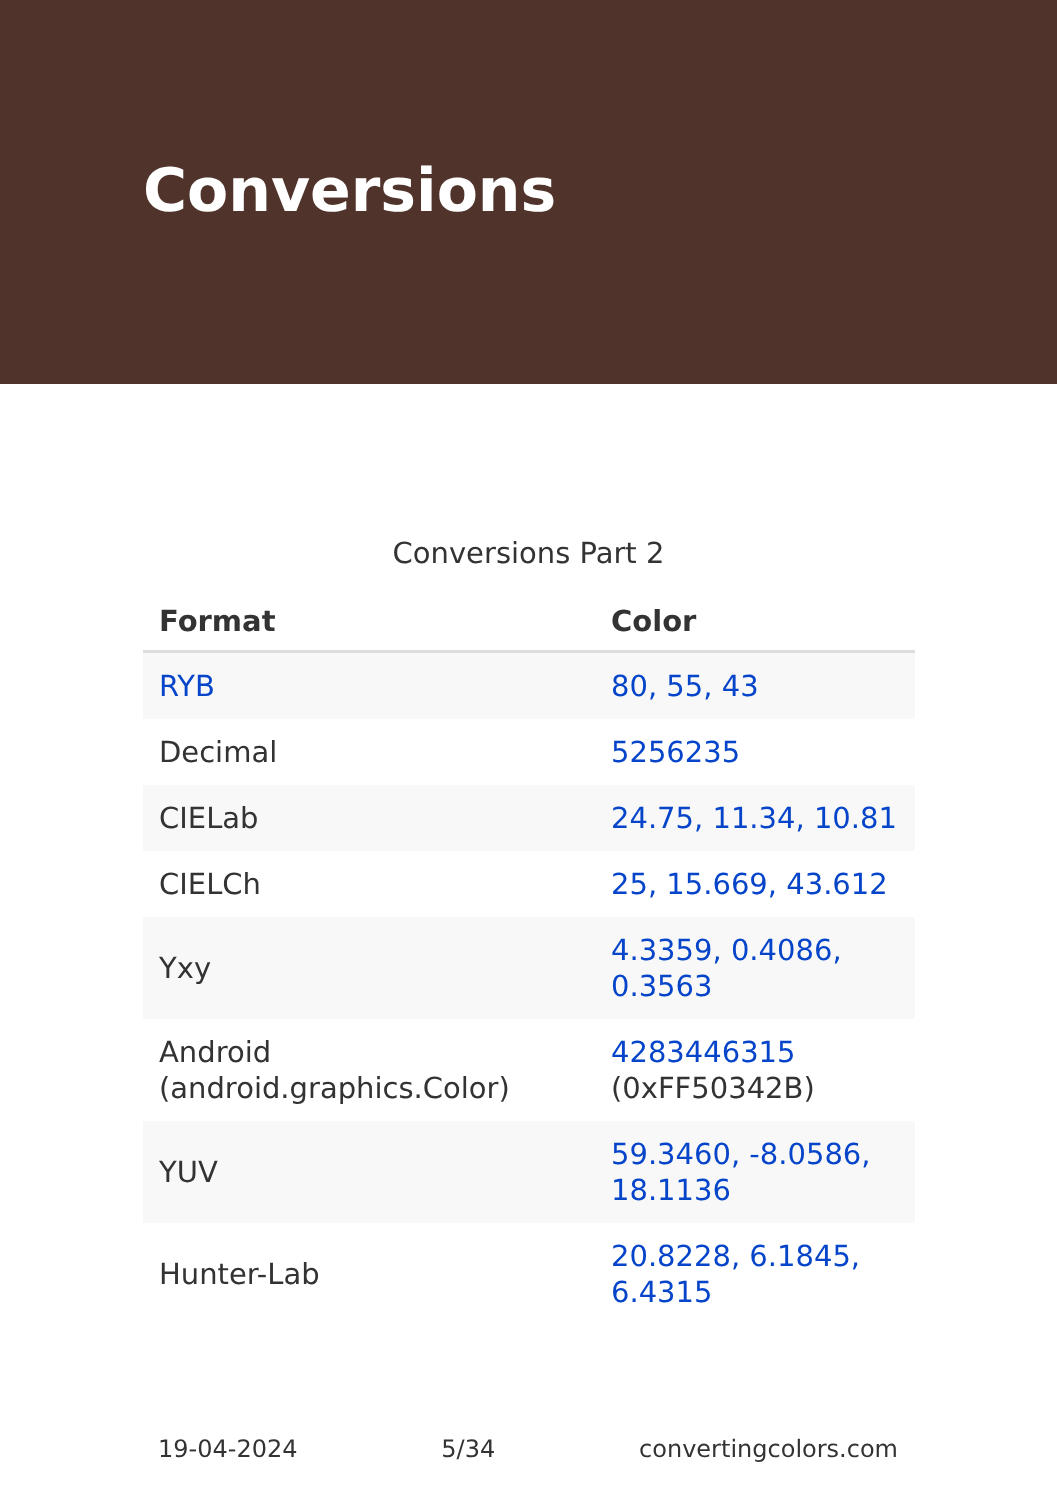Conversions
Conversions Part 2
| Format | Color |
| --- | --- |
| RYB | 80, 55, 43 |
| Decimal | 5256235 |
| CIELab | 24.75, 11.34, 10.81 |
| CIELCh | 25, 15.669, 43.612 |
| Yxy | 4.3359, 0.4086, 0.3563 |
| Android (android.graphics.Color) | 4283446315 (0xFF50342B) |
| YUV | 59.3460, -8.0586, 18.1136 |
| Hunter-Lab | 20.8228, 6.1845, 6.4315 |
19-04-2024 5/34 convertingcolors.com